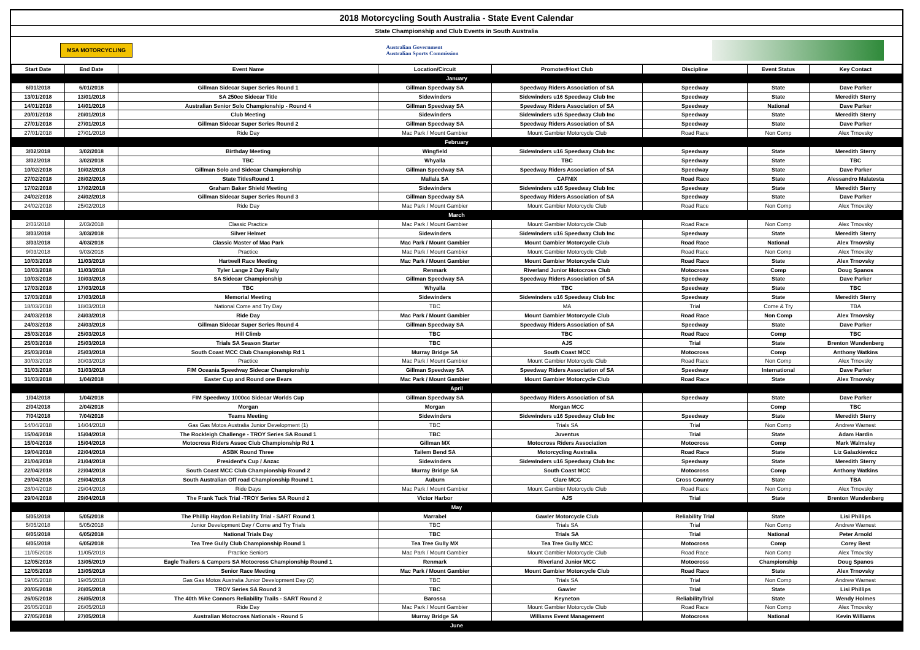2018 Motorcycling South Australia - State Event Calendar
State Championship and Club Events in South Australia
MSA MOTORCYCLING Australian Government
Australian Sports Commission
| Start Date | End Date | Event Name | Location/Circuit | Promoter/Host Club | Discipline | Event Status | Key Contact |
| --- | --- | --- | --- | --- | --- | --- | --- |
| January | | | | | | | |
| 6/01/2018 | 6/01/2018 | Gillman Sidecar Super Series Round 1 | Gillman Speedway SA | Speedway Riders Association of SA | Speedway | State | Dave Parker |
| 13/01/2018 | 13/01/2018 | SA 250cc Sidecar Title | Sidewinders | Sidewinders u16 Speedway Club Inc | Speedway | State | Meredith Sterry |
| 14/01/2018 | 14/01/2018 | Australian Senior Solo Championship - Round 4 | Gillman Speedway SA | Speedway Riders Association of SA | Speedway | National | Dave Parker |
| 20/01/2018 | 20/01/2018 | Club Meeting | Sidewinders | Sidewinders u16 Speedway Club Inc | Speedway | State | Meredith Sterry |
| 27/01/2018 | 27/01/2018 | Gillman Sidecar Super Series Round 2 | Gillman Speedway SA | Speedway Riders Association of SA | Speedway | State | Dave Parker |
| 27/01/2018 | 27/01/2018 | Ride Day | Mac Park / Mount Gambier | Mount Gambier Motorcycle Club | Road Race | Non Comp | Alex Trnovsky |
| February | | | | | | | |
| 3/02/2018 | 3/02/2018 | Birthday Meeting | Wingfield | Sidewinders u16 Speedway Club Inc | Speedway | State | Meredith Sterry |
| 3/02/2018 | 3/02/2018 | TBC | Whyalla | TBC | Speedway | State | TBC |
| 10/02/2018 | 10/02/2018 | Gillman Solo and Sidecar Championship | Gillman Speedway SA | Speedway Riders Association of SA | Speedway | State | Dave Parker |
| 27/02/2018 | 28/02/2018 | State TitlesRound 1 | Mallala SA | CAFNIX | Road Race | State | Alessandro Malatesta |
| 17/02/2018 | 17/02/2018 | Graham Baker Shield Meeting | Sidewinders | Sidewinders u16 Speedway Club Inc | Speedway | State | Meredith Sterry |
| 24/02/2018 | 24/02/2018 | Gillman Sidecar Super Series Round 3 | Gillman Speedway SA | Speedway Riders Association of SA | Speedway | State | Dave Parker |
| 24/02/2018 | 25/02/2018 | Ride Day | Mac Park / Mount Gambier | Mount Gambier Motorcycle Club | Road Race | Non Comp | Alex Trnovsky |
| March | | | | | | | |
| 2/03/2018 | 2/03/2018 | Classic Practice | Mac Park / Mount Gambier | Mount Gambier Motorcycle Club | Road Race | Non Comp | Alex Trnovsky |
| 3/03/2018 | 3/03/2018 | Silver Helmet | Sidewinders | Sidewinders u16 Speedway Club Inc | Speedway | State | Meredith Sterry |
| 3/03/2018 | 4/03/2018 | Classic Master of Mac Park | Mac Park / Mount Gambier | Mount Gambier Motorcycle Club | Road Race | National | Alex Trnovsky |
| 9/03/2018 | 9/03/2018 | Practice | Mac Park / Mount Gambier | Mount Gambier Motorcycle Club | Road Race | Non Comp | Alex Trnovsky |
| 10/03/2018 | 11/03/2018 | Hartwell Race Meeting | Mac Park / Mount Gambier | Mount Gambier Motorcycle Club | Road Race | State | Alex Trnovsky |
| 10/03/2018 | 11/03/2018 | Tyler Lange 2 Day Rally | Renmark | Riverland Junior Motocross Club | Motocross | Comp | Doug Spanos |
| 10/03/2018 | 10/03/2018 | SA Sidecar Championship | Gillman Speedway SA | Speedway Riders Association of SA | Speedway | State | Dave Parker |
| 17/03/2018 | 17/03/2018 | TBC | Whyalla | TBC | Speedway | State | TBC |
| 17/03/2018 | 17/03/2018 | Memorial Meeting | Sidewinders | Sidewinders u16 Speedway Club Inc | Speedway | State | Meredith Sterry |
| 18/03/2018 | 18/03/2018 | National Come and Try Day | TBC | MA | Trial | Come & Try | TBA |
| 24/03/2018 | 24/03/2018 | Ride Day | Mac Park / Mount Gambier | Mount Gambier Motorcycle Club | Road Race | Non Comp | Alex Trnovsky |
| 24/03/2018 | 24/03/2018 | Gillman Sidecar Super Series Round 4 | Gillman Speedway SA | Speedway Riders Association of SA | Speedway | State | Dave Parker |
| 25/03/2018 | 25/03/2018 | Hill Climb | TBC | TBC | Road Race | Comp | TBC |
| 25/03/2018 | 25/03/2018 | Trials SA Season Starter | TBC | AJS | Trial | State | Brenton Wundenberg |
| 25/03/2018 | 25/03/2018 | South Coast MCC Club Championship Rd 1 | Murray Bridge SA | South Coast MCC | Motocross | Comp | Anthony Watkins |
| 30/03/2018 | 30/03/2018 | Practice | Mac Park / Mount Gambier | Mount Gambier Motorcycle Club | Road Race | Non Comp | Alex Trnovsky |
| 31/03/2018 | 31/03/2018 | FIM Oceania Speedway Sidecar Championship | Gillman Speedway SA | Speedway Riders Association of SA | Speedway | International | Dave Parker |
| 31/03/2018 | 1/04/2018 | Easter Cup and Round one Bears | Mac Park / Mount Gambier | Mount Gambier Motorcycle Club | Road Race | State | Alex Trnovsky |
| April | | | | | | | |
| 1/04/2018 | 1/04/2018 | FIM Speedway 1000cc Sidecar Worlds Cup | Gillman Speedway SA | Speedway Riders Association of SA | Speedway | State | Dave Parker |
| 2/04/2018 | 2/04/2018 | Morgan | Morgan | Morgan MCC | | Comp | TBC |
| 7/04/2018 | 7/04/2018 | Teams Meeting | Sidewinders | Sidewinders u16 Speedway Club Inc | Speedway | State | Meredith Sterry |
| 14/04/2018 | 14/04/2018 | Gas Gas Motos Australia Junior Development (1) | TBC | Trials SA | Trial | Non Comp | Andrew Warnest |
| 15/04/2018 | 15/04/2018 | The Rockleigh Challenge - TROY Series SA Round 1 | TBC | Juventus | Trial | State | Adam Hardin |
| 15/04/2018 | 15/04/2018 | Motocross Riders Assoc Club Championship Rd 1 | Gillman MX | Motocross Riders Association | Motocross | Comp | Mark Walmsley |
| 19/04/2018 | 22/04/2018 | ASBK Round Three | Tailem Bend SA | Motorcycling Australia | Road Race | State | Liz Galazkiewicz |
| 21/04/2018 | 21/04/2018 | President's Cup / Anzac | Sidewinders | Sidewinders u16 Speedway Club Inc | Speedway | State | Meredith Sterry |
| 22/04/2018 | 22/04/2018 | South Coast MCC Club Championship Round 2 | Murray Bridge SA | South Coast MCC | Motocross | Comp | Anthony Watkins |
| 29/04/2018 | 29/04/2018 | South Australian Off road Championship Round 1 | Auburn | Clare MCC | Cross Country | State | TBA |
| 28/04/2018 | 29/04/2018 | Ride Days | Mac Park / Mount Gambier | Mount Gambier Motorcycle Club | Road Race | Non Comp | Alex Trnovsky |
| 29/04/2018 | 29/04/2018 | The Frank Tuck Trial -TROY Series SA Round 2 | Victor Harbor | AJS | Trial | State | Brenton Wundenberg |
| May | | | | | | | |
| 5/05/2018 | 5/05/2018 | The Phillip Haydon Reliability Trial - SART Round 1 | Marrabel | Gawler Motorcycle Club | Reliability Trial | State | Lisi Phillips |
| 5/05/2018 | 5/05/2018 | Junior Development Day / Come and Try Trials | TBC | Trials SA | Trial | Non Comp | Andrew Warnest |
| 6/05/2018 | 6/05/2018 | National Trials Day | TBC | Trials SA | Trial | National | Peter Arnold |
| 6/05/2018 | 6/05/2018 | Tea Tree Gully Club Championship Round 1 | Tea Tree Gully MX | Tea Tree Gully MCC | Motocross | Comp | Corey Best |
| 11/05/2018 | 11/05/2018 | Practice Seniors | Mac Park / Mount Gambier | Mount Gambier Motorcycle Club | Road Race | Non Comp | Alex Trnovsky |
| 12/05/2018 | 13/05/2019 | Eagle Trailers & Campers SA Motocross Championship Round 1 | Renmark | Riverland Junior MCC | Motocross | Championship | Doug Spanos |
| 12/05/2018 | 13/05/2018 | Senior Race Meeting | Mac Park / Mount Gambier | Mount Gambier Motorcycle Club | Road Race | State | Alex Trnovsky |
| 19/05/2018 | 19/05/2018 | Gas Gas Motos Australia Junior Development Day (2) | TBC | Trials SA | Trial | Non Comp | Andrew Warnest |
| 20/05/2018 | 20/05/2018 | TROY Series SA Round 3 | TBC | Gawler | Trial | State | Lisi Phillips |
| 26/05/2018 | 26/05/2018 | The 40th Mike Connors Reliability Trails - SART Round 2 | Barossa | Keyneton | ReliabilityTrial | State | Wendy Holmes |
| 26/05/2018 | 26/05/2018 | Ride Day | Mac Park / Mount Gambier | Mount Gambier Motorcycle Club | Road Race | Non Comp | Alex Trnovsky |
| 27/05/2018 | 27/05/2018 | Australian Motocross Nationals - Round 5 | Murray Bridge SA | Williams Event Management | Motocross | National | Kevin Williams |
| June | | | | | | | |